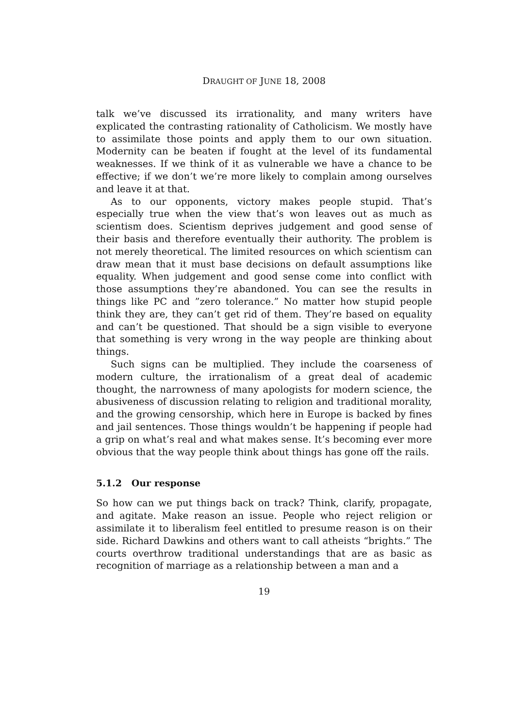DRAUGHT OF JUNE 18, 2008
talk we’ve discussed its irrationality, and many writers have explicated the contrasting rationality of Catholicism. We mostly have to assimilate those points and apply them to our own situation. Modernity can be beaten if fought at the level of its fundamental weaknesses. If we think of it as vulnerable we have a chance to be effective; if we don’t we’re more likely to complain among ourselves and leave it at that.
As to our opponents, victory makes people stupid. That’s especially true when the view that’s won leaves out as much as scientism does. Scientism deprives judgement and good sense of their basis and therefore eventually their authority. The problem is not merely theoretical. The limited resources on which scientism can draw mean that it must base decisions on default assumptions like equality. When judgement and good sense come into conflict with those assumptions they’re abandoned. You can see the results in things like PC and ”zero tolerance.” No matter how stupid people think they are, they can’t get rid of them. They’re based on equality and can’t be questioned. That should be a sign visible to everyone that something is very wrong in the way people are thinking about things.
Such signs can be multiplied. They include the coarseness of modern culture, the irrationalism of a great deal of academic thought, the narrowness of many apologists for modern science, the abusiveness of discussion relating to religion and traditional morality, and the growing censorship, which here in Europe is backed by fines and jail sentences. Those things wouldn’t be happening if people had a grip on what’s real and what makes sense. It’s becoming ever more obvious that the way people think about things has gone off the rails.
5.1.2 Our response
So how can we put things back on track? Think, clarify, propagate, and agitate. Make reason an issue. People who reject religion or assimilate it to liberalism feel entitled to presume reason is on their side. Richard Dawkins and others want to call atheists “brights.” The courts overthrow traditional understandings that are as basic as recognition of marriage as a relationship between a man and a
19